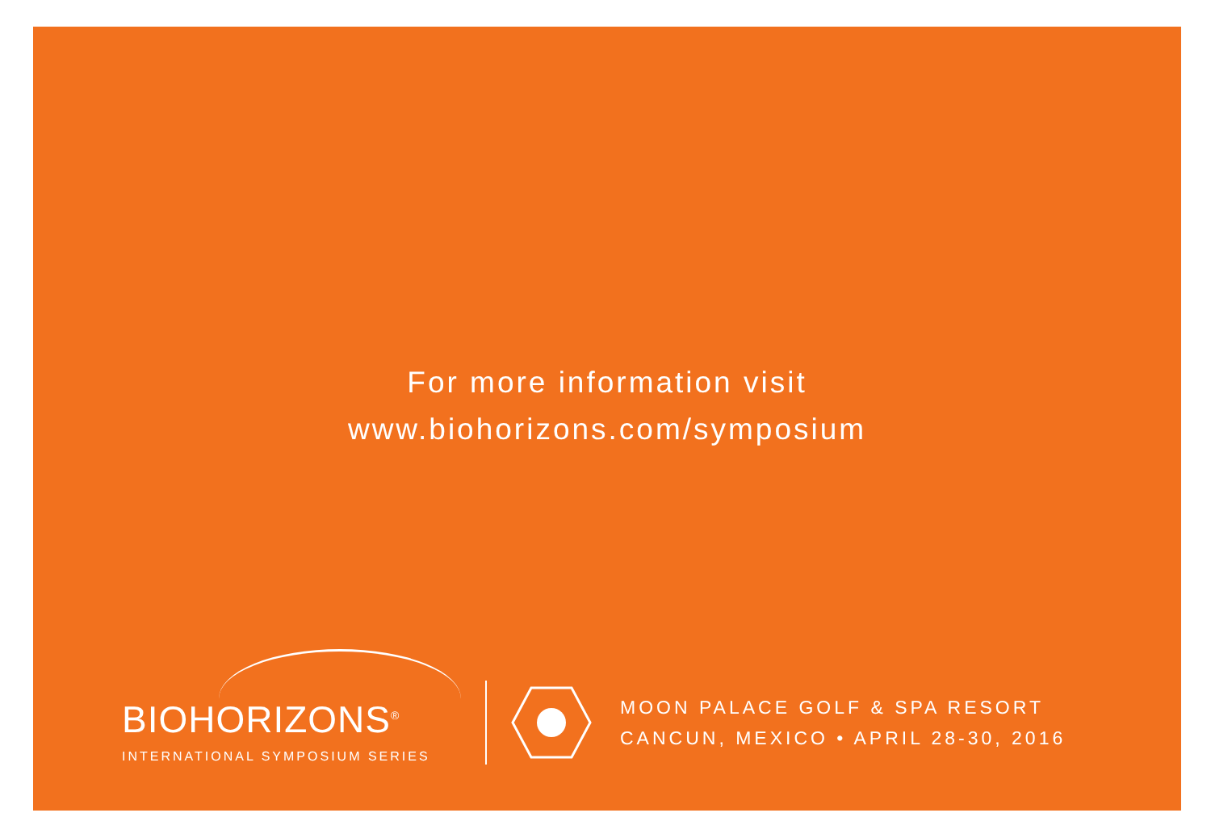For more information visit
www.biohorizons.com/symposium
BIOHORIZONS<sup>®</sup>
INTERNATIONAL SYMPOSIUM SERIES
MOON PALACE GOLF & SPA RESORT
CANCUN, MEXICO • APRIL 28-30, 2016